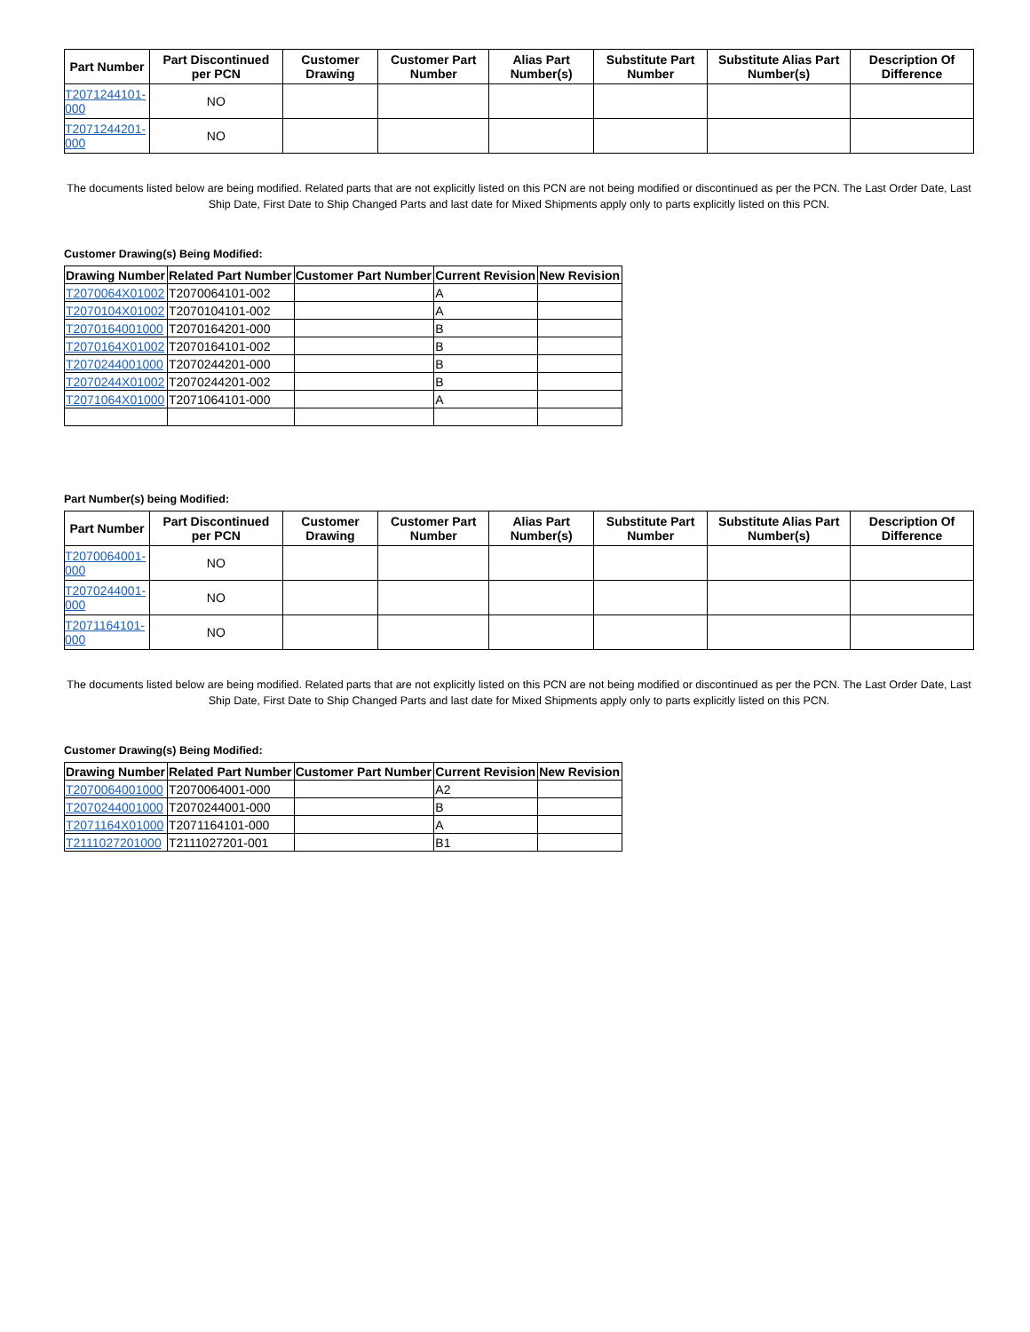| Part Number | Part Discontinued per PCN | Customer Drawing | Customer Part Number | Alias Part Number(s) | Substitute Part Number | Substitute Alias Part Number(s) | Description Of Difference |
| --- | --- | --- | --- | --- | --- | --- | --- |
| T2071244101-000 | NO | | | | | | |
| T2071244201-000 | NO | | | | | | |
The documents listed below are being modified. Related parts that are not explicitly listed on this PCN are not being modified or discontinued as per the PCN. The Last Order Date, Last Ship Date, First Date to Ship Changed Parts and last date for Mixed Shipments apply only to parts explicitly listed on this PCN.
Customer Drawing(s) Being Modified:
| Drawing Number | Related Part Number | Customer Part Number | Current Revision | New Revision |
| --- | --- | --- | --- | --- |
| T2070064X01002 | T2070064101-002 | | A | |
| T2070104X01002 | T2070104101-002 | | A | |
| T2070164001000 | T2070164201-000 | | B | |
| T2070164X01002 | T2070164101-002 | | B | |
| T2070244001000 | T2070244201-000 | | B | |
| T2070244X01002 | T2070244201-002 | | B | |
| T2071064X01000 | T2071064101-000 | | A | |
Part Number(s) being Modified:
| Part Number | Part Discontinued per PCN | Customer Drawing | Customer Part Number | Alias Part Number(s) | Substitute Part Number | Substitute Alias Part Number(s) | Description Of Difference |
| --- | --- | --- | --- | --- | --- | --- | --- |
| T2070064001-000 | NO | | | | | | |
| T2070244001-000 | NO | | | | | | |
| T2071164101-000 | NO | | | | | | |
The documents listed below are being modified. Related parts that are not explicitly listed on this PCN are not being modified or discontinued as per the PCN. The Last Order Date, Last Ship Date, First Date to Ship Changed Parts and last date for Mixed Shipments apply only to parts explicitly listed on this PCN.
Customer Drawing(s) Being Modified:
| Drawing Number | Related Part Number | Customer Part Number | Current Revision | New Revision |
| --- | --- | --- | --- | --- |
| T2070064001000 | T2070064001-000 | | A2 | |
| T2070244001000 | T2070244001-000 | | B | |
| T2071164X01000 | T2071164101-000 | | A | |
| T2111027201000 | T2111027201-001 | | B1 | |